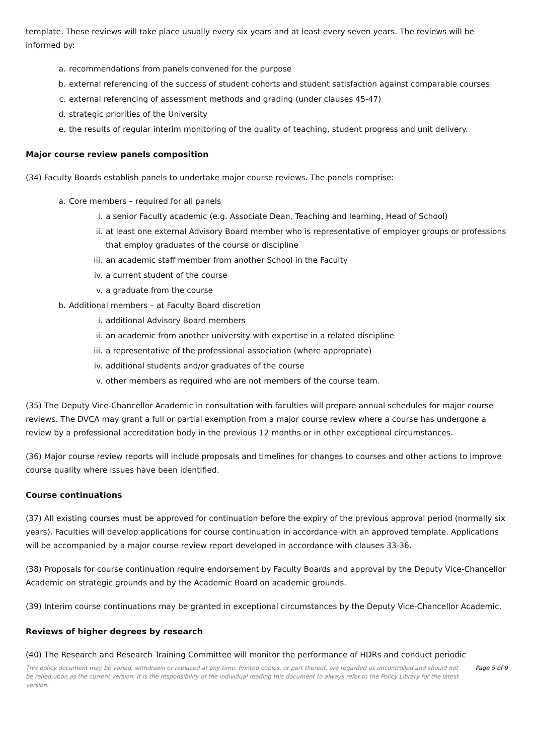template. These reviews will take place usually every six years and at least every seven years. The reviews will be informed by:
a. recommendations from panels convened for the purpose
b. external referencing of the success of student cohorts and student satisfaction against comparable courses
c. external referencing of assessment methods and grading (under clauses 45-47)
d. strategic priorities of the University
e. the results of regular interim monitoring of the quality of teaching, student progress and unit delivery.
Major course review panels composition
(34) Faculty Boards establish panels to undertake major course reviews. The panels comprise:
a. Core members – required for all panels
i. a senior Faculty academic (e.g. Associate Dean, Teaching and learning, Head of School)
ii. at least one external Advisory Board member who is representative of employer groups or professions that employ graduates of the course or discipline
iii. an academic staff member from another School in the Faculty
iv. a current student of the course
v. a graduate from the course
b. Additional members – at Faculty Board discretion
i. additional Advisory Board members
ii. an academic from another university with expertise in a related discipline
iii. a representative of the professional association (where appropriate)
iv. additional students and/or graduates of the course
v. other members as required who are not members of the course team.
(35) The Deputy Vice-Chancellor Academic in consultation with faculties will prepare annual schedules for major course reviews. The DVCA may grant a full or partial exemption from a major course review where a course has undergone a review by a professional accreditation body in the previous 12 months or in other exceptional circumstances.
(36) Major course review reports will include proposals and timelines for changes to courses and other actions to improve course quality where issues have been identified.
Course continuations
(37) All existing courses must be approved for continuation before the expiry of the previous approval period (normally six years). Faculties will develop applications for course continuation in accordance with an approved template. Applications will be accompanied by a major course review report developed in accordance with clauses 33-36.
(38) Proposals for course continuation require endorsement by Faculty Boards and approval by the Deputy Vice-Chancellor Academic on strategic grounds and by the Academic Board on academic grounds.
(39) Interim course continuations may be granted in exceptional circumstances by the Deputy Vice-Chancellor Academic.
Reviews of higher degrees by research
(40) The Research and Research Training Committee will monitor the performance of HDRs and conduct periodic
This policy document may be varied, withdrawn or replaced at any time. Printed copies, or part thereof, are regarded as uncontrolled and should not be relied upon as the current version. It is the responsibility of the individual reading this document to always refer to the Policy Library for the latest version. Page 5 of 9